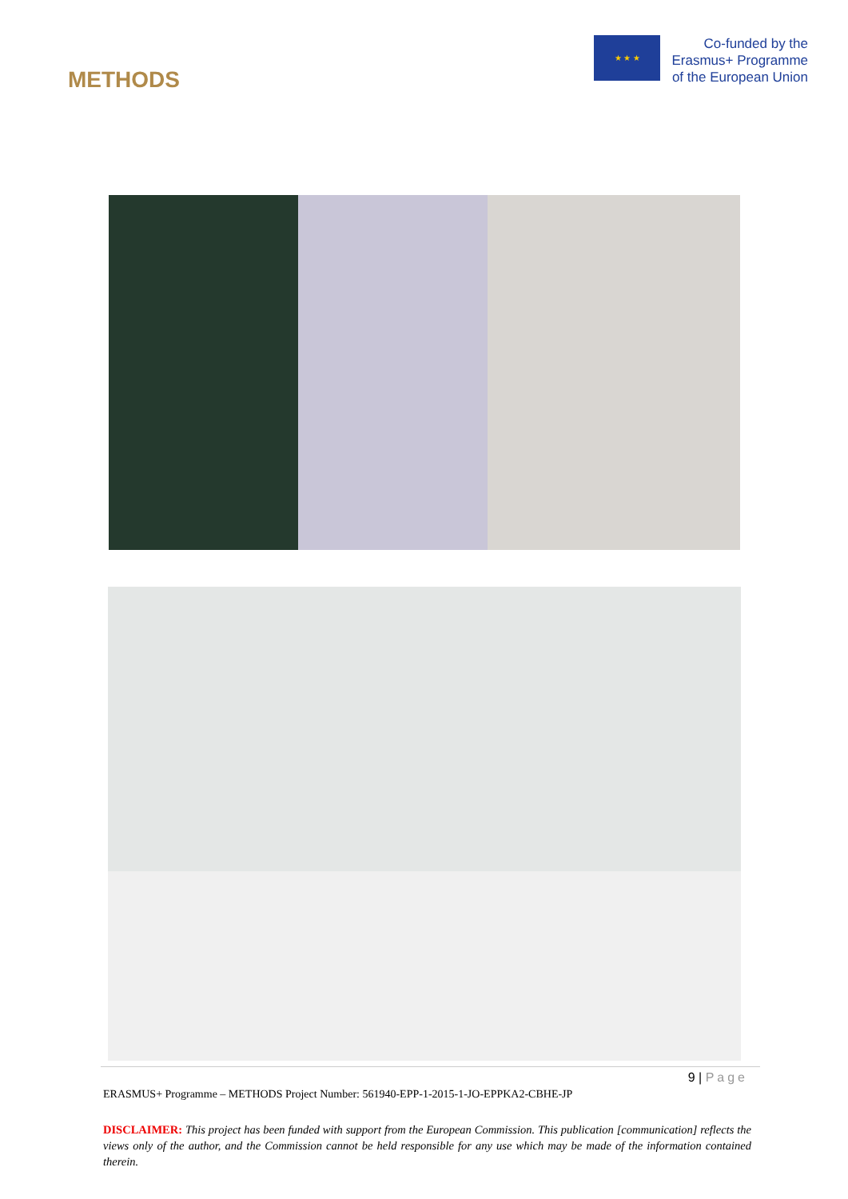METHODS
★ ★ ★
Co-funded by the
Erasmus+ Programme
of the European Union
9 | Page
ERASMUS+ Programme – METHODS Project Number: 561940-EPP-1-2015-1-JO-EPPKA2-CBHE-JP
DISCLAIMER: This project has been funded with support from the European Commission. This publication [communication] reflects the views only of the author, and the Commission cannot be held responsible for any use which may be made of the information contained therein.